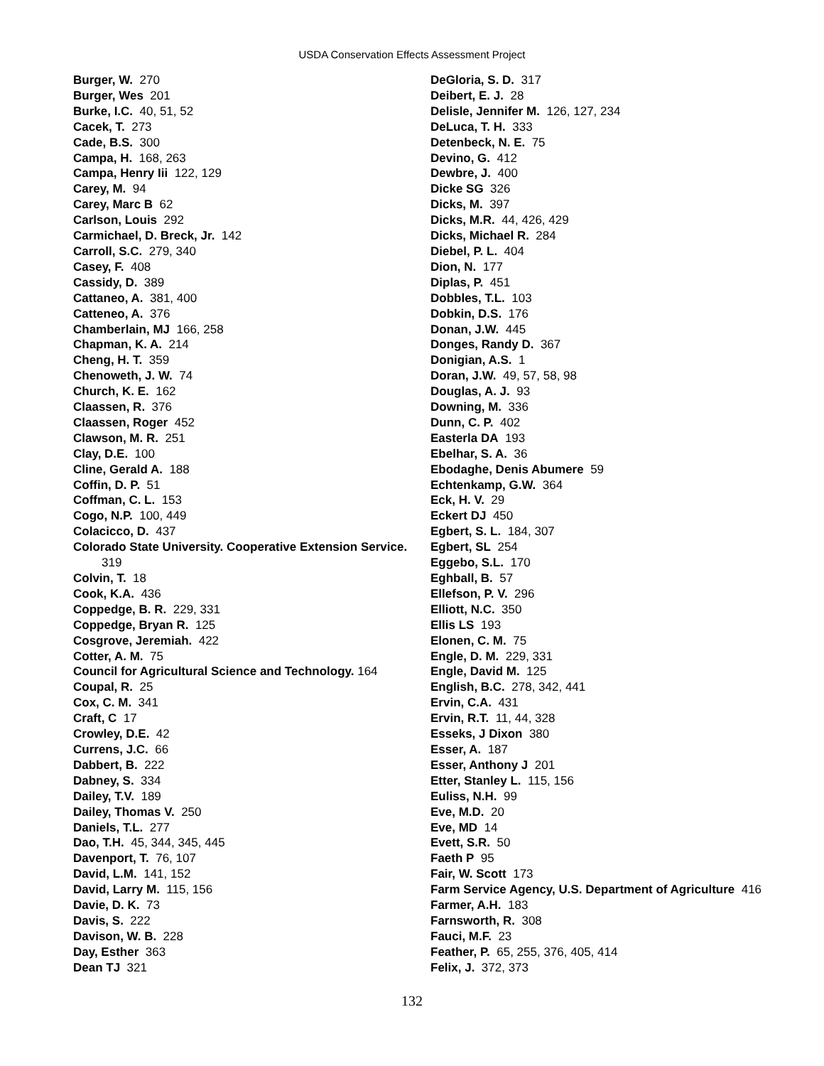USDA Conservation Effects Assessment Project
Burger, W. 270
Burger, Wes 201
Burke, I.C. 40, 51, 52
Cacek, T. 273
Cade, B.S. 300
Campa, H. 168, 263
Campa, Henry Iii 122, 129
Carey, M. 94
Carey, Marc B 62
Carlson, Louis 292
Carmichael, D. Breck, Jr. 142
Carroll, S.C. 279, 340
Casey, F. 408
Cassidy, D. 389
Cattaneo, A. 381, 400
Catteneo, A. 376
Chamberlain, MJ 166, 258
Chapman, K. A. 214
Cheng, H. T. 359
Chenoweth, J. W. 74
Church, K. E. 162
Claassen, R. 376
Claassen, Roger 452
Clawson, M. R. 251
Clay, D.E. 100
Cline, Gerald A. 188
Coffin, D. P. 51
Coffman, C. L. 153
Cogo, N.P. 100, 449
Colacicco, D. 437
Colorado State University. Cooperative Extension Service. 319
Colvin, T. 18
Cook, K.A. 436
Coppedge, B. R. 229, 331
Coppedge, Bryan R. 125
Cosgrove, Jeremiah. 422
Cotter, A. M. 75
Council for Agricultural Science and Technology. 164
Coupal, R. 25
Cox, C. M. 341
Craft, C 17
Crowley, D.E. 42
Currens, J.C. 66
Dabbert, B. 222
Dabney, S. 334
Dailey, T.V. 189
Dailey, Thomas V. 250
Daniels, T.L. 277
Dao, T.H. 45, 344, 345, 445
Davenport, T. 76, 107
David, L.M. 141, 152
David, Larry M. 115, 156
Davie, D. K. 73
Davis, S. 222
Davison, W. B. 228
Day, Esther 363
Dean TJ 321
DeGloria, S. D. 317
Deibert, E. J. 28
Delisle, Jennifer M. 126, 127, 234
DeLuca, T. H. 333
Detenbeck, N. E. 75
Devino, G. 412
Dewbre, J. 400
Dicke SG 326
Dicks, M. 397
Dicks, M.R. 44, 426, 429
Dicks, Michael R. 284
Diebel, P. L. 404
Dion, N. 177
Diplas, P. 451
Dobbles, T.L. 103
Dobkin, D.S. 176
Donan, J.W. 445
Donges, Randy D. 367
Donigian, A.S. 1
Doran, J.W. 49, 57, 58, 98
Douglas, A. J. 93
Downing, M. 336
Dunn, C. P. 402
Easterla DA 193
Ebelhar, S. A. 36
Ebodaghe, Denis Abumere 59
Echtenkamp, G.W. 364
Eck, H. V. 29
Eckert DJ 450
Egbert, S. L. 184, 307
Egbert, SL 254
Eggebo, S.L. 170
Eghball, B. 57
Ellefson, P. V. 296
Elliott, N.C. 350
Ellis LS 193
Elonen, C. M. 75
Engle, D. M. 229, 331
Engle, David M. 125
English, B.C. 278, 342, 441
Ervin, C.A. 431
Ervin, R.T. 11, 44, 328
Esseks, J Dixon 380
Esser, A. 187
Esser, Anthony J 201
Etter, Stanley L. 115, 156
Euliss, N.H. 99
Eve, M.D. 20
Eve, MD 14
Evett, S.R. 50
Faeth P 95
Fair, W. Scott 173
Farm Service Agency, U.S. Department of Agriculture 416
Farmer, A.H. 183
Farnsworth, R. 308
Fauci, M.F. 23
Feather, P. 65, 255, 376, 405, 414
Felix, J. 372, 373
132